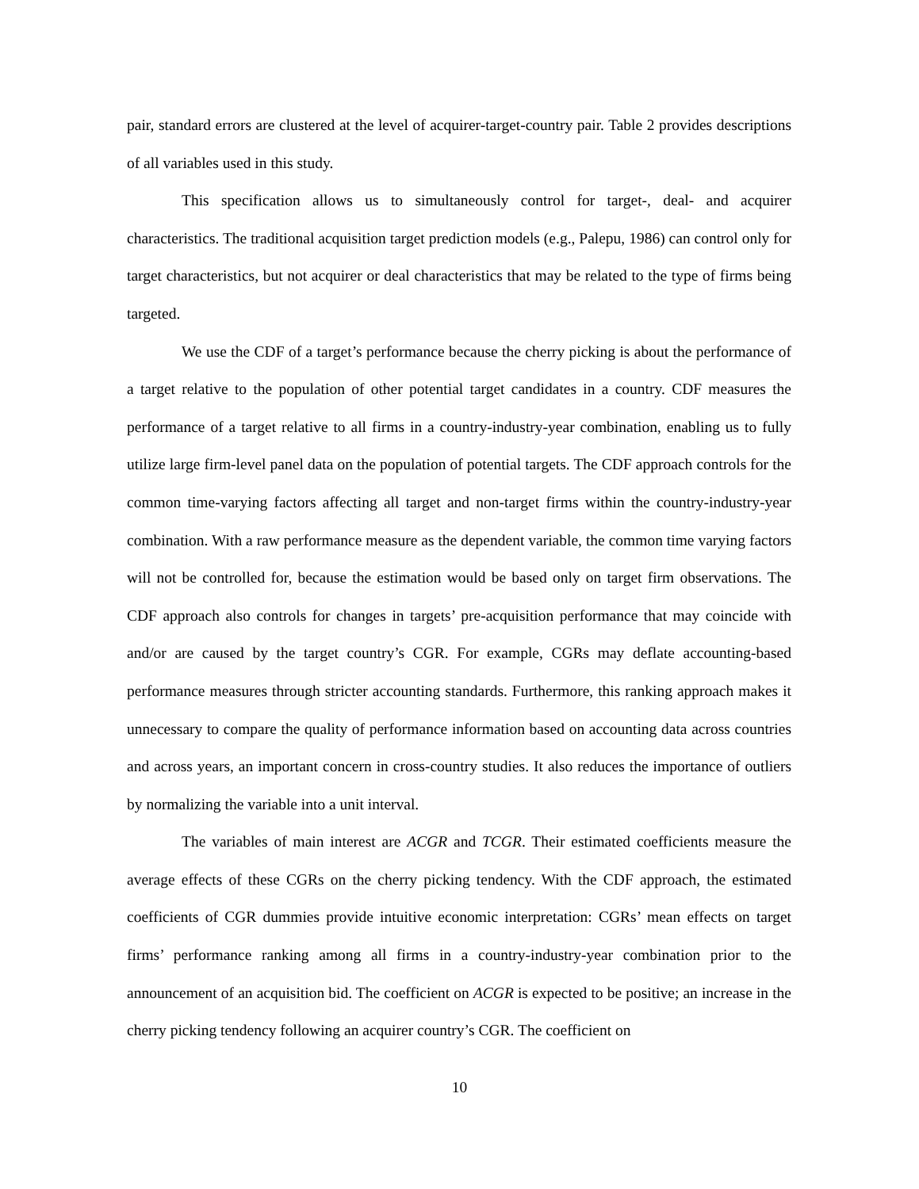pair, standard errors are clustered at the level of acquirer-target-country pair. Table 2 provides descriptions of all variables used in this study.
This specification allows us to simultaneously control for target-, deal- and acquirer characteristics. The traditional acquisition target prediction models (e.g., Palepu, 1986) can control only for target characteristics, but not acquirer or deal characteristics that may be related to the type of firms being targeted.
We use the CDF of a target’s performance because the cherry picking is about the performance of a target relative to the population of other potential target candidates in a country. CDF measures the performance of a target relative to all firms in a country-industry-year combination, enabling us to fully utilize large firm-level panel data on the population of potential targets. The CDF approach controls for the common time-varying factors affecting all target and non-target firms within the country-industry-year combination. With a raw performance measure as the dependent variable, the common time varying factors will not be controlled for, because the estimation would be based only on target firm observations. The CDF approach also controls for changes in targets’ pre-acquisition performance that may coincide with and/or are caused by the target country’s CGR. For example, CGRs may deflate accounting-based performance measures through stricter accounting standards. Furthermore, this ranking approach makes it unnecessary to compare the quality of performance information based on accounting data across countries and across years, an important concern in cross-country studies. It also reduces the importance of outliers by normalizing the variable into a unit interval.
The variables of main interest are ACGR and TCGR. Their estimated coefficients measure the average effects of these CGRs on the cherry picking tendency. With the CDF approach, the estimated coefficients of CGR dummies provide intuitive economic interpretation: CGRs’ mean effects on target firms’ performance ranking among all firms in a country-industry-year combination prior to the announcement of an acquisition bid. The coefficient on ACGR is expected to be positive; an increase in the cherry picking tendency following an acquirer country’s CGR. The coefficient on
10